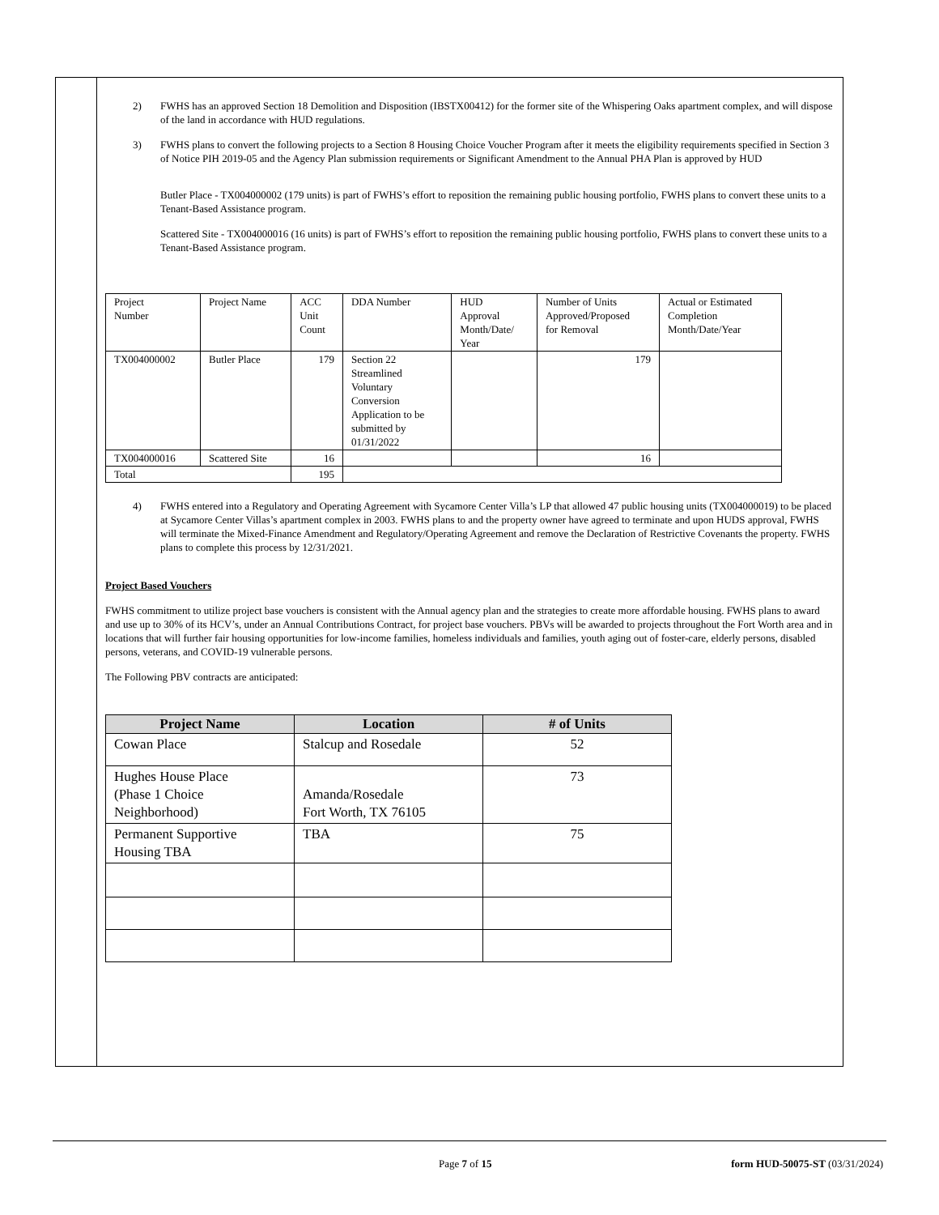2) FWHS has an approved Section 18 Demolition and Disposition (IBSTX00412) for the former site of the Whispering Oaks apartment complex, and will dispose of the land in accordance with HUD regulations.
3) FWHS plans to convert the following projects to a Section 8 Housing Choice Voucher Program after it meets the eligibility requirements specified in Section 3 of Notice PIH 2019-05 and the Agency Plan submission requirements or Significant Amendment to the Annual PHA Plan is approved by HUD
Butler Place - TX004000002 (179 units) is part of FWHS’s effort to reposition the remaining public housing portfolio, FWHS plans to convert these units to a Tenant-Based Assistance program.
Scattered Site - TX004000016 (16 units) is part of FWHS’s effort to reposition the remaining public housing portfolio, FWHS plans to convert these units to a Tenant-Based Assistance program.
| Project Number | Project Name | ACC Unit Count | DDA Number | HUD Approval Month/Date/ Year | Number of Units Approved/Proposed for Removal | Actual or Estimated Completion Month/Date/Year |
| TX004000002 | Butler Place | 179 | Section 22 Streamlined Voluntary Conversion Application to be submitted by 01/31/2022 | | 179 | |
| TX004000016 | Scattered Site | 16 | | | 16 | |
| Total | | 195 | | | | |
4) FWHS entered into a Regulatory and Operating Agreement with Sycamore Center Villa’s LP that allowed 47 public housing units (TX004000019) to be placed at Sycamore Center Villas’s apartment complex in 2003. FWHS plans to and the property owner have agreed to terminate and upon HUDS approval, FWHS will terminate the Mixed-Finance Amendment and Regulatory/Operating Agreement and remove the Declaration of Restrictive Covenants the property. FWHS plans to complete this process by 12/31/2021.
Project Based Vouchers
FWHS commitment to utilize project base vouchers is consistent with the Annual agency plan and the strategies to create more affordable housing. FWHS plans to award and use up to 30% of its HCV’s, under an Annual Contributions Contract, for project base vouchers. PBVs will be awarded to projects throughout the Fort Worth area and in locations that will further fair housing opportunities for low-income families, homeless individuals and families, youth aging out of foster-care, elderly persons, disabled persons, veterans, and COVID-19 vulnerable persons.
The Following PBV contracts are anticipated:
| Project Name | Location | # of Units |
| --- | --- | --- |
| Cowan Place | Stalcup and Rosedale | 52 |
| Hughes House Place (Phase 1 Choice Neighborhood) | Amanda/Rosedale Fort Worth, TX 76105 | 73 |
| Permanent Supportive Housing TBA | TBA | 75 |
Page 7 of 15 form HUD-50075-ST (03/31/2024)